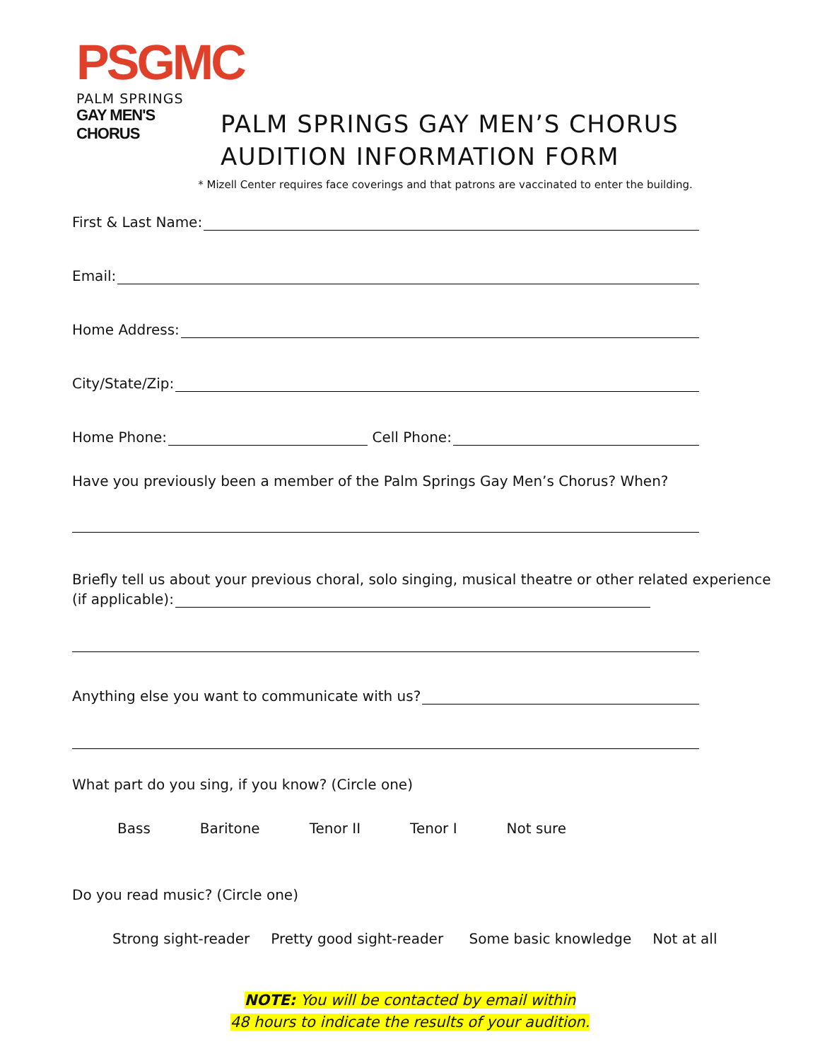PSGMC
PALM SPRINGS
GAY MEN'S CHORUS
PALM SPRINGS GAY MEN’S CHORUS
AUDITION INFORMATION FORM
* Mizell Center requires face coverings and that patrons are vaccinated to enter the building.
First & Last Name:
Email:
Home Address:
City/State/Zip:
Home Phone: Cell Phone:
Have you previously been a member of the Palm Springs Gay Men’s Chorus? When?
Briefly tell us about your previous choral, solo singing, musical theatre or other related experience
(if applicable):
Anything else you want to communicate with us?
What part do you sing, if you know? (Circle one)
Bass Baritone Tenor II Tenor I Not sure
Do you read music? (Circle one)
Strong sight-reader Pretty good sight-reader Some basic knowledge Not at all
NOTE: You will be contacted by email within
48 hours to indicate the results of your audition.